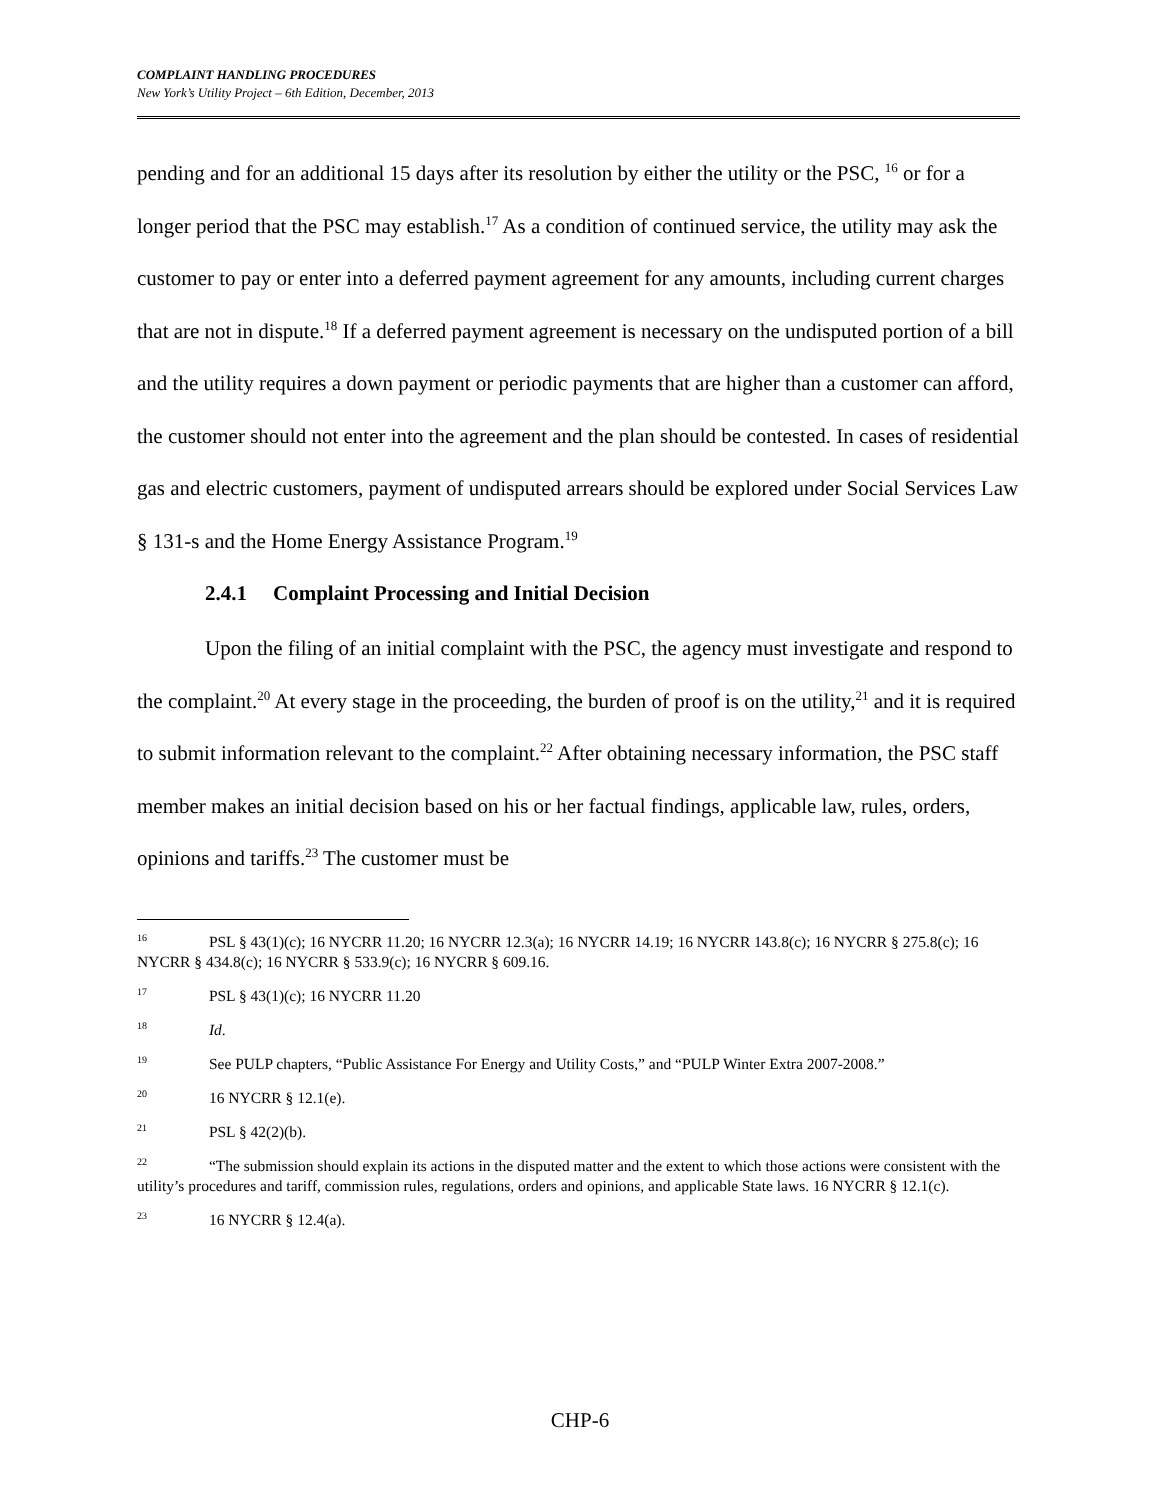COMPLAINT HANDLING PROCEDURES
New York’s Utility Project – 6th Edition, December, 2013
pending and for an additional 15 days after its resolution by either the utility or the PSC, <sup>16</sup> or for a longer period that the PSC may establish.<sup>17</sup> As a condition of continued service, the utility may ask the customer to pay or enter into a deferred payment agreement for any amounts, including current charges that are not in dispute.<sup>18</sup> If a deferred payment agreement is necessary on the undisputed portion of a bill and the utility requires a down payment or periodic payments that are higher than a customer can afford, the customer should not enter into the agreement and the plan should be contested. In cases of residential gas and electric customers, payment of undisputed arrears should be explored under Social Services Law § 131-s and the Home Energy Assistance Program.<sup>19</sup>
2.4.1 Complaint Processing and Initial Decision
Upon the filing of an initial complaint with the PSC, the agency must investigate and respond to the complaint.<sup>20</sup> At every stage in the proceeding, the burden of proof is on the utility,<sup>21</sup> and it is required to submit information relevant to the complaint.<sup>22</sup> After obtaining necessary information, the PSC staff member makes an initial decision based on his or her factual findings, applicable law, rules, orders, opinions and tariffs.<sup>23</sup> The customer must be
<sup>16</sup> PSL § 43(1)(c); 16 NYCRR 11.20; 16 NYCRR 12.3(a); 16 NYCRR 14.19; 16 NYCRR 143.8(c); 16 NYCRR § 275.8(c); 16 NYCRR § 434.8(c); 16 NYCRR § 533.9(c); 16 NYCRR § 609.16.
<sup>17</sup> PSL § 43(1)(c); 16 NYCRR 11.20
<sup>18</sup> Id.
<sup>19</sup> See PULP chapters, “Public Assistance For Energy and Utility Costs,” and “PULP Winter Extra 2007-2008.”
<sup>20</sup> 16 NYCRR § 12.1(e).
<sup>21</sup> PSL § 42(2)(b).
<sup>22</sup> “The submission should explain its actions in the disputed matter and the extent to which those actions were consistent with the utility’s procedures and tariff, commission rules, regulations, orders and opinions, and applicable State laws. 16 NYCRR § 12.1(c).
<sup>23</sup> 16 NYCRR § 12.4(a).
CHP-6